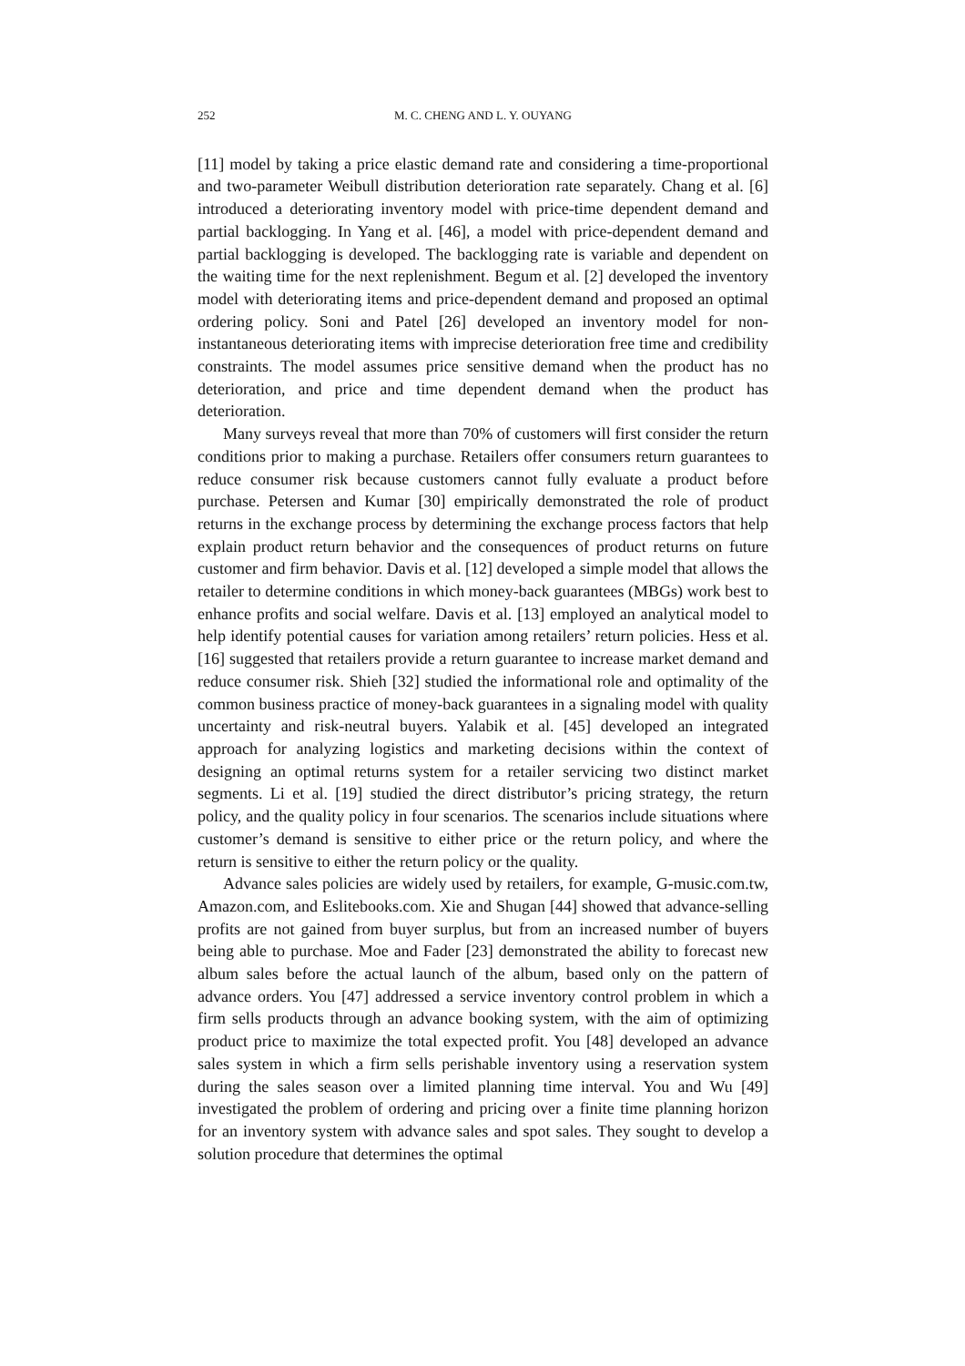252 M. C. CHENG AND L. Y. OUYANG
[11] model by taking a price elastic demand rate and considering a time-proportional and two-parameter Weibull distribution deterioration rate separately. Chang et al. [6] introduced a deteriorating inventory model with price-time dependent demand and partial backlogging. In Yang et al. [46], a model with price-dependent demand and partial backlogging is developed. The backlogging rate is variable and dependent on the waiting time for the next replenishment. Begum et al. [2] developed the inventory model with deteriorating items and price-dependent demand and proposed an optimal ordering policy. Soni and Patel [26] developed an inventory model for non-instantaneous deteriorating items with imprecise deterioration free time and credibility constraints. The model assumes price sensitive demand when the product has no deterioration, and price and time dependent demand when the product has deterioration.
Many surveys reveal that more than 70% of customers will first consider the return conditions prior to making a purchase. Retailers offer consumers return guarantees to reduce consumer risk because customers cannot fully evaluate a product before purchase. Petersen and Kumar [30] empirically demonstrated the role of product returns in the exchange process by determining the exchange process factors that help explain product return behavior and the consequences of product returns on future customer and firm behavior. Davis et al. [12] developed a simple model that allows the retailer to determine conditions in which money-back guarantees (MBGs) work best to enhance profits and social welfare. Davis et al. [13] employed an analytical model to help identify potential causes for variation among retailers’ return policies. Hess et al. [16] suggested that retailers provide a return guarantee to increase market demand and reduce consumer risk. Shieh [32] studied the informational role and optimality of the common business practice of money-back guarantees in a signaling model with quality uncertainty and risk-neutral buyers. Yalabik et al. [45] developed an integrated approach for analyzing logistics and marketing decisions within the context of designing an optimal returns system for a retailer servicing two distinct market segments. Li et al. [19] studied the direct distributor’s pricing strategy, the return policy, and the quality policy in four scenarios. The scenarios include situations where customer’s demand is sensitive to either price or the return policy, and where the return is sensitive to either the return policy or the quality.
Advance sales policies are widely used by retailers, for example, G-music.com.tw, Amazon.com, and Eslitebooks.com. Xie and Shugan [44] showed that advance-selling profits are not gained from buyer surplus, but from an increased number of buyers being able to purchase. Moe and Fader [23] demonstrated the ability to forecast new album sales before the actual launch of the album, based only on the pattern of advance orders. You [47] addressed a service inventory control problem in which a firm sells products through an advance booking system, with the aim of optimizing product price to maximize the total expected profit. You [48] developed an advance sales system in which a firm sells perishable inventory using a reservation system during the sales season over a limited planning time interval. You and Wu [49] investigated the problem of ordering and pricing over a finite time planning horizon for an inventory system with advance sales and spot sales. They sought to develop a solution procedure that determines the optimal